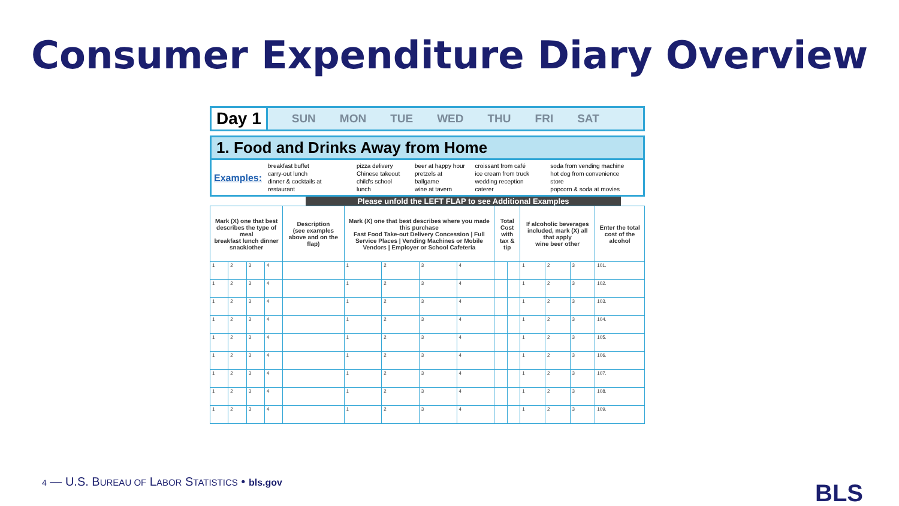Consumer Expenditure Diary Overview
Day 1
SUN MON TUE WED THU FRI SAT
1. Food and Drinks Away from Home
Examples:
breakfast buffet
carry-out lunch
dinner & cocktails at restaurant
pizza delivery
Chinese takeout
child's school lunch
beer at happy hour
pretzels at ballgame
wine at tavern
croissant from café
ice cream from truck
wedding reception caterer
soda from vending machine
hot dog from convenience store
popcorn & soda at movies
Please unfold the LEFT FLAP to see Additional Examples
| Mark (X) one that best describes the type of meal breakfast lunch dinner snack/other | | | | Description (see examples above and on the flap) | Mark (X) one that best describes where you made this purchase Fast Food Take-out Delivery Concession / Full Service Places / Vending Machines or Mobile Vendors / Employer or School Cafeteria | | | | Total Cost with tax & tip | | If alcoholic beverages included, mark (X) all that apply wine beer other | | | Enter the total cost of the alcohol |
| --- | --- | --- | --- | --- | --- | --- | --- | --- | --- | --- | --- | --- | --- | --- |
| 1 | 2 | 3 | 4 | | 1 | 2 | 3 | 4 | | | 1 | 2 | 3 | 101. |
| 1 | 2 | 3 | 4 | | 1 | 2 | 3 | 4 | | | 1 | 2 | 3 | 102. |
| 1 | 2 | 3 | 4 | | 1 | 2 | 3 | 4 | | | 1 | 2 | 3 | 103. |
| 1 | 2 | 3 | 4 | | 1 | 2 | 3 | 4 | | | 1 | 2 | 3 | 104. |
| 1 | 2 | 3 | 4 | | 1 | 2 | 3 | 4 | | | 1 | 2 | 3 | 105. |
| 1 | 2 | 3 | 4 | | 1 | 2 | 3 | 4 | | | 1 | 2 | 3 | 106. |
| 1 | 2 | 3 | 4 | | 1 | 2 | 3 | 4 | | | 1 | 2 | 3 | 107. |
| 1 | 2 | 3 | 4 | | 1 | 2 | 3 | 4 | | | 1 | 2 | 3 | 108. |
| 1 | 2 | 3 | 4 | | 1 | 2 | 3 | 4 | | | 1 | 2 | 3 | 109. |
4 — U.S. BUREAU OF LABOR STATISTICS • bls.gov
BLS